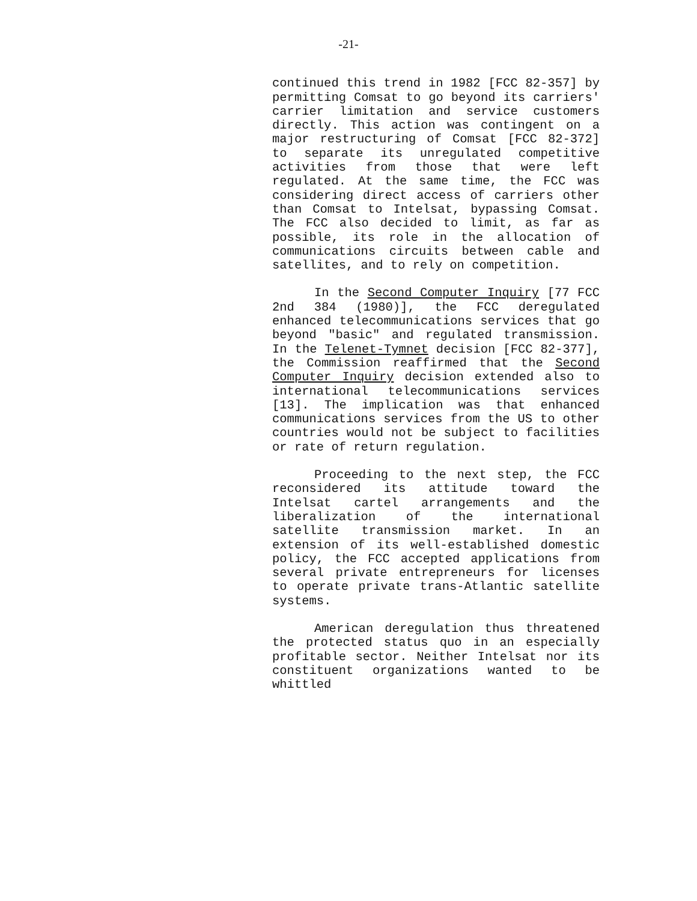-21-
continued this trend in 1982 [FCC 82-357] by permitting Comsat to go beyond its carriers' carrier limitation and service customers directly. This action was contingent on a major restructuring of Comsat [FCC 82-372] to separate its unregulated competitive activities from those that were left regulated. At the same time, the FCC was considering direct access of carriers other than Comsat to Intelsat, bypassing Comsat. The FCC also decided to limit, as far as possible, its role in the allocation of communications circuits between cable and satellites, and to rely on competition.
In the Second Computer Inquiry [77 FCC 2nd 384 (1980)], the FCC deregulated enhanced telecommunications services that go beyond "basic" and regulated transmission. In the Telenet-Tymnet decision [FCC 82-377], the Commission reaffirmed that the Second Computer Inquiry decision extended also to international telecommunications services [13]. The implication was that enhanced communications services from the US to other countries would not be subject to facilities or rate of return regulation.
Proceeding to the next step, the FCC reconsidered its attitude toward the Intelsat cartel arrangements and the liberalization of the international satellite transmission market. In an extension of its well-established domestic policy, the FCC accepted applications from several private entrepreneurs for licenses to operate private trans-Atlantic satellite systems.
American deregulation thus threatened the protected status quo in an especially profitable sector. Neither Intelsat nor its constituent organizations wanted to be whittled